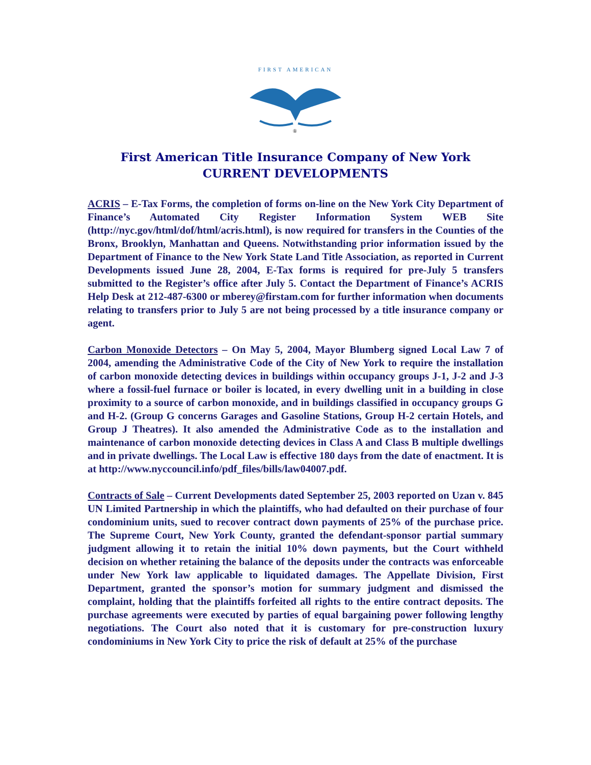FIRST AMERICAN
®
First American Title Insurance Company of New York
CURRENT DEVELOPMENTS
ACRIS – E-Tax Forms, the completion of forms on-line on the New York City Department of Finance’s Automated City Register Information System WEB Site (http://nyc.gov/html/dof/html/acris.html), is now required for transfers in the Counties of the Bronx, Brooklyn, Manhattan and Queens. Notwithstanding prior information issued by the Department of Finance to the New York State Land Title Association, as reported in Current Developments issued June 28, 2004, E-Tax forms is required for pre-July 5 transfers submitted to the Register’s office after July 5. Contact the Department of Finance’s ACRIS Help Desk at 212-487-6300 or mberey@firstam.com for further information when documents relating to transfers prior to July 5 are not being processed by a title insurance company or agent.
Carbon Monoxide Detectors – On May 5, 2004, Mayor Blumberg signed Local Law 7 of 2004, amending the Administrative Code of the City of New York to require the installation of carbon monoxide detecting devices in buildings within occupancy groups J-1, J-2 and J-3 where a fossil-fuel furnace or boiler is located, in every dwelling unit in a building in close proximity to a source of carbon monoxide, and in buildings classified in occupancy groups G and H-2. (Group G concerns Garages and Gasoline Stations, Group H-2 certain Hotels, and Group J Theatres). It also amended the Administrative Code as to the installation and maintenance of carbon monoxide detecting devices in Class A and Class B multiple dwellings and in private dwellings. The Local Law is effective 180 days from the date of enactment. It is at http://www.nyccouncil.info/pdf_files/bills/law04007.pdf.
Contracts of Sale – Current Developments dated September 25, 2003 reported on Uzan v. 845 UN Limited Partnership in which the plaintiffs, who had defaulted on their purchase of four condominium units, sued to recover contract down payments of 25% of the purchase price. The Supreme Court, New York County, granted the defendant-sponsor partial summary judgment allowing it to retain the initial 10% down payments, but the Court withheld decision on whether retaining the balance of the deposits under the contracts was enforceable under New York law applicable to liquidated damages. The Appellate Division, First Department, granted the sponsor’s motion for summary judgment and dismissed the complaint, holding that the plaintiffs forfeited all rights to the entire contract deposits. The purchase agreements were executed by parties of equal bargaining power following lengthy negotiations. The Court also noted that it is customary for pre-construction luxury condominiums in New York City to price the risk of default at 25% of the purchase